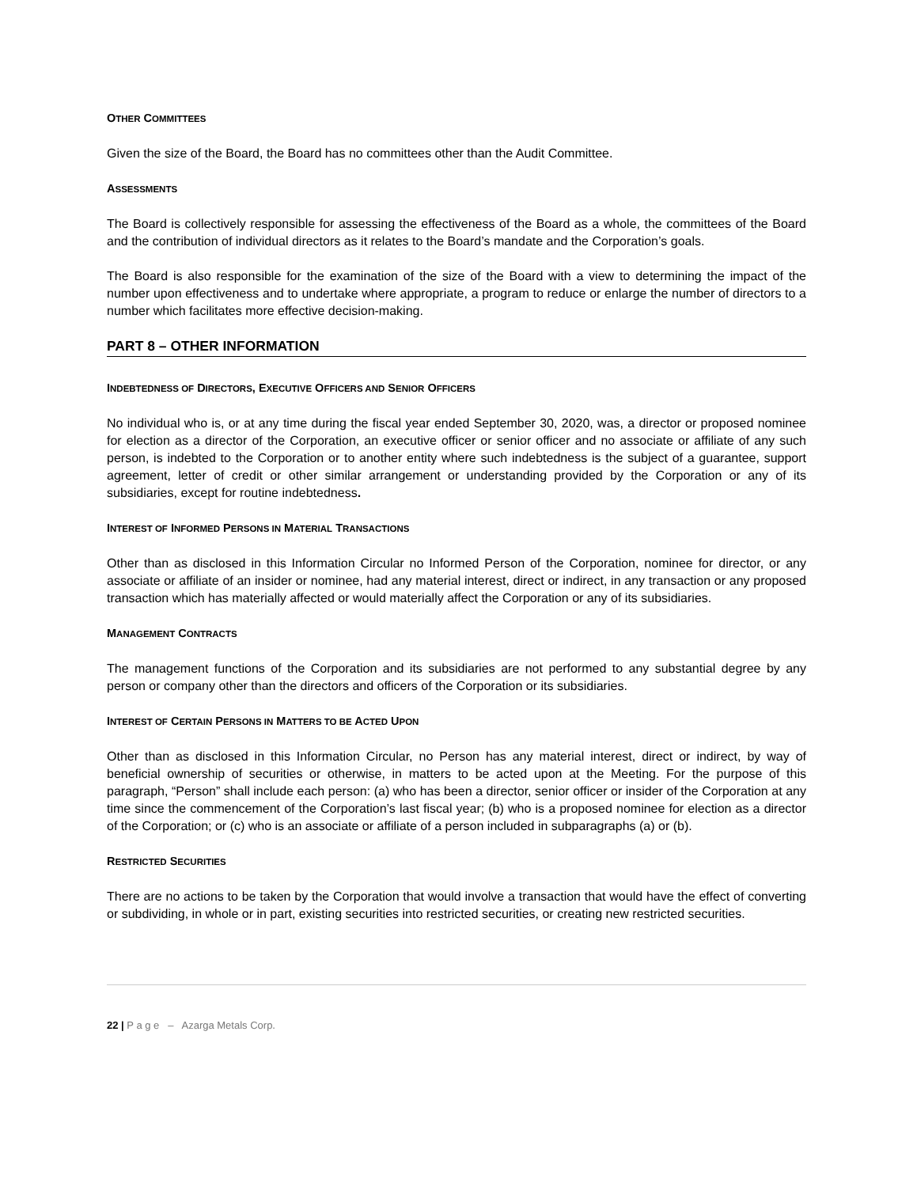OTHER COMMITTEES
Given the size of the Board, the Board has no committees other than the Audit Committee.
ASSESSMENTS
The Board is collectively responsible for assessing the effectiveness of the Board as a whole, the committees of the Board and the contribution of individual directors as it relates to the Board’s mandate and the Corporation’s goals.
The Board is also responsible for the examination of the size of the Board with a view to determining the impact of the number upon effectiveness and to undertake where appropriate, a program to reduce or enlarge the number of directors to a number which facilitates more effective decision-making.
PART 8 – OTHER INFORMATION
INDEBTEDNESS OF DIRECTORS, EXECUTIVE OFFICERS AND SENIOR OFFICERS
No individual who is, or at any time during the fiscal year ended September 30, 2020, was, a director or proposed nominee for election as a director of the Corporation, an executive officer or senior officer and no associate or affiliate of any such person, is indebted to the Corporation or to another entity where such indebtedness is the subject of a guarantee, support agreement, letter of credit or other similar arrangement or understanding provided by the Corporation or any of its subsidiaries, except for routine indebtedness.
INTEREST OF INFORMED PERSONS IN MATERIAL TRANSACTIONS
Other than as disclosed in this Information Circular no Informed Person of the Corporation, nominee for director, or any associate or affiliate of an insider or nominee, had any material interest, direct or indirect, in any transaction or any proposed transaction which has materially affected or would materially affect the Corporation or any of its subsidiaries.
MANAGEMENT CONTRACTS
The management functions of the Corporation and its subsidiaries are not performed to any substantial degree by any person or company other than the directors and officers of the Corporation or its subsidiaries.
INTEREST OF CERTAIN PERSONS IN MATTERS TO BE ACTED UPON
Other than as disclosed in this Information Circular, no Person has any material interest, direct or indirect, by way of beneficial ownership of securities or otherwise, in matters to be acted upon at the Meeting. For the purpose of this paragraph, “Person” shall include each person: (a) who has been a director, senior officer or insider of the Corporation at any time since the commencement of the Corporation’s last fiscal year; (b) who is a proposed nominee for election as a director of the Corporation; or (c) who is an associate or affiliate of a person included in subparagraphs (a) or (b).
RESTRICTED SECURITIES
There are no actions to be taken by the Corporation that would involve a transaction that would have the effect of converting or subdividing, in whole or in part, existing securities into restricted securities, or creating new restricted securities.
22 | P a g e – Azarga Metals Corp.